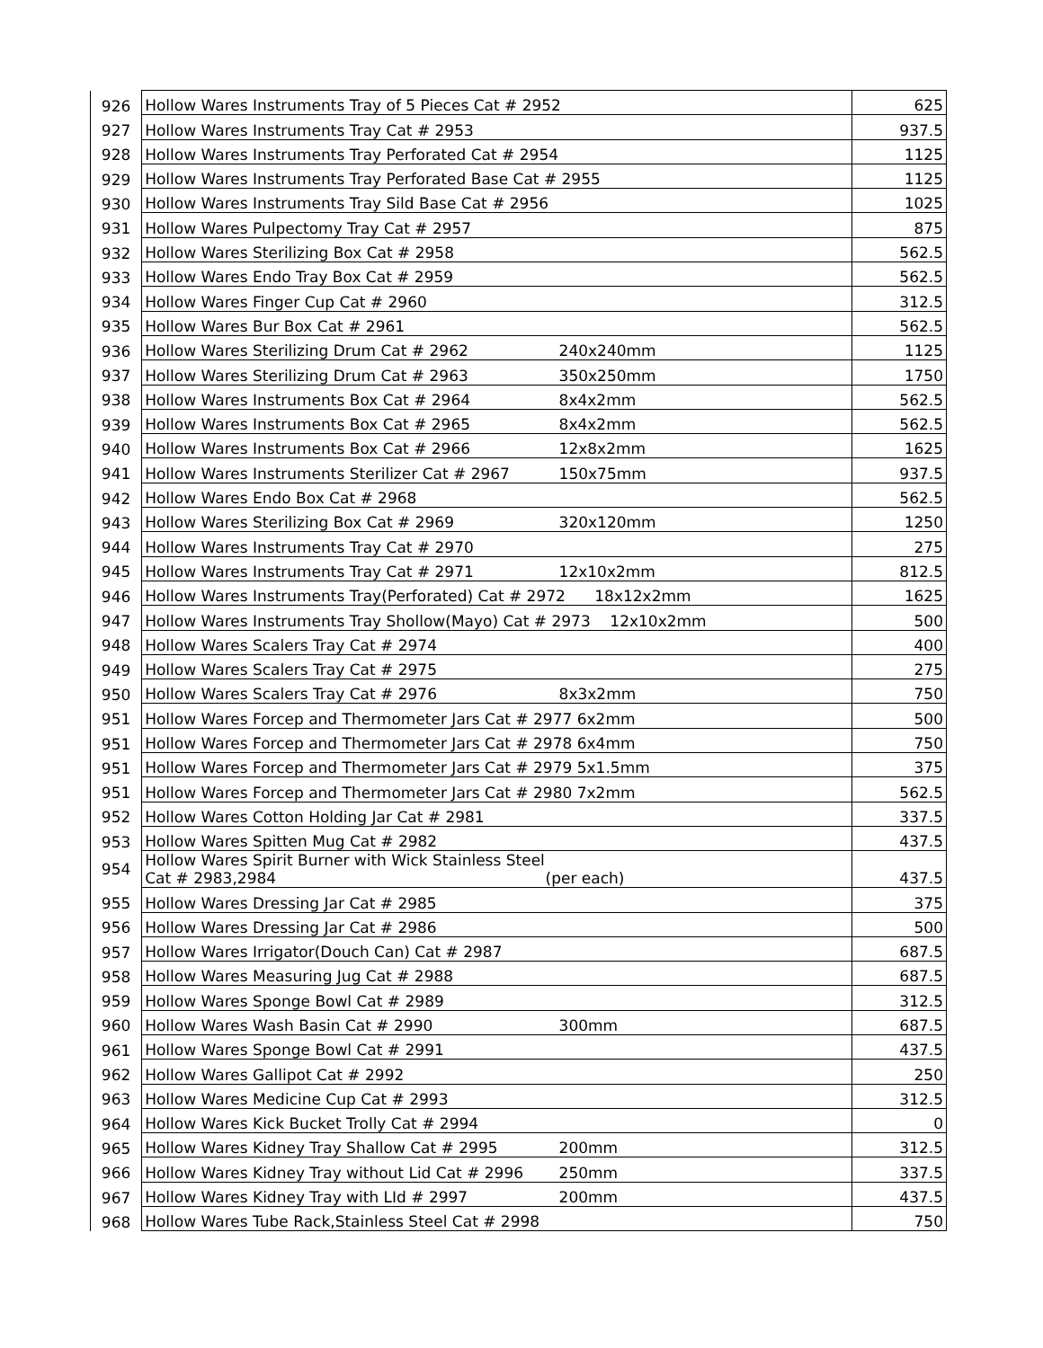| 926 | Hollow Wares Instruments Tray of 5 Pieces Cat # 2952 | 625 |
| 927 | Hollow Wares Instruments Tray Cat # 2953 | 937.5 |
| 928 | Hollow Wares Instruments Tray Perforated Cat # 2954 | 1125 |
| 929 | Hollow Wares Instruments Tray Perforated Base Cat # 2955 | 1125 |
| 930 | Hollow Wares Instruments Tray Sild Base Cat # 2956 | 1025 |
| 931 | Hollow Wares Pulpectomy Tray Cat # 2957 | 875 |
| 932 | Hollow Wares Sterilizing Box Cat # 2958 | 562.5 |
| 933 | Hollow Wares Endo Tray Box Cat # 2959 | 562.5 |
| 934 | Hollow Wares Finger Cup Cat # 2960 | 312.5 |
| 935 | Hollow Wares Bur Box Cat # 2961 | 562.5 |
| 936 | Hollow Wares Sterilizing Drum Cat # 2962 240x240mm | 1125 |
| 937 | Hollow Wares Sterilizing Drum Cat # 2963 350x250mm | 1750 |
| 938 | Hollow Wares Instruments Box Cat # 2964 8x4x2mm | 562.5 |
| 939 | Hollow Wares Instruments Box Cat # 2965 8x4x2mm | 562.5 |
| 940 | Hollow Wares Instruments Box Cat # 2966 12x8x2mm | 1625 |
| 941 | Hollow Wares Instruments Sterilizer Cat # 2967 150x75mm | 937.5 |
| 942 | Hollow Wares Endo Box Cat # 2968 | 562.5 |
| 943 | Hollow Wares Sterilizing Box Cat # 2969 320x120mm | 1250 |
| 944 | Hollow Wares Instruments Tray Cat # 2970 | 275 |
| 945 | Hollow Wares Instruments Tray Cat # 2971 12x10x2mm | 812.5 |
| 946 | Hollow Wares Instruments Tray(Perforated) Cat # 2972 18x12x2mm | 1625 |
| 947 | Hollow Wares Instruments Tray Shollow(Mayo) Cat # 2973 12x10x2mm | 500 |
| 948 | Hollow Wares Scalers Tray Cat # 2974 | 400 |
| 949 | Hollow Wares Scalers Tray Cat # 2975 | 275 |
| 950 | Hollow Wares Scalers Tray Cat # 2976 8x3x2mm | 750 |
| 951 | Hollow Wares Forcep and Thermometer Jars Cat # 2977 6x2mm | 500 |
| 951 | Hollow Wares Forcep and Thermometer Jars Cat # 2978 6x4mm | 750 |
| 951 | Hollow Wares Forcep and Thermometer Jars Cat # 2979 5x1.5mm | 375 |
| 951 | Hollow Wares Forcep and Thermometer Jars Cat # 2980 7x2mm | 562.5 |
| 952 | Hollow Wares Cotton Holding Jar Cat # 2981 | 337.5 |
| 953 | Hollow Wares Spitten Mug Cat # 2982 | 437.5 |
| 954 | Hollow Wares Spirit Burner with Wick Stainless Steel Cat # 2983,2984 (per each) | 437.5 |
| 955 | Hollow Wares Dressing Jar Cat # 2985 | 375 |
| 956 | Hollow Wares Dressing Jar Cat # 2986 | 500 |
| 957 | Hollow Wares Irrigator(Douch Can) Cat # 2987 | 687.5 |
| 958 | Hollow Wares Measuring Jug Cat # 2988 | 687.5 |
| 959 | Hollow Wares Sponge Bowl Cat # 2989 | 312.5 |
| 960 | Hollow Wares Wash Basin Cat # 2990 300mm | 687.5 |
| 961 | Hollow Wares Sponge Bowl Cat # 2991 | 437.5 |
| 962 | Hollow Wares Gallipot Cat # 2992 | 250 |
| 963 | Hollow Wares Medicine Cup Cat # 2993 | 312.5 |
| 964 | Hollow Wares Kick Bucket Trolly Cat # 2994 | 0 |
| 965 | Hollow Wares Kidney Tray Shallow Cat # 2995 200mm | 312.5 |
| 966 | Hollow Wares Kidney Tray without Lid Cat # 2996 250mm | 337.5 |
| 967 | Hollow Wares Kidney Tray with LId # 2997 200mm | 437.5 |
| 968 | Hollow Wares Tube Rack,Stainless Steel Cat # 2998 | 750 |